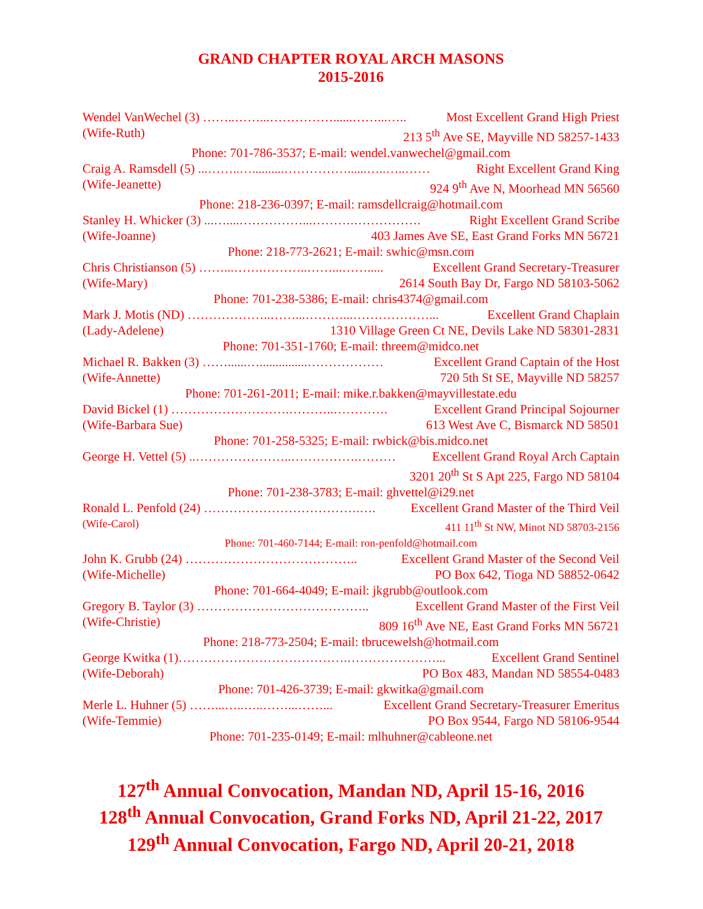GRAND CHAPTER ROYAL ARCH MASONS
2015-2016
Wendel VanWechel (3) ……..……...……………......……...….. Most Excellent Grand High Priest
(Wife-Ruth) 213 5<sup>th</sup> Ave SE, Mayville ND 58257-1433
Phone: 701-786-3537; E-mail: wendel.vanwechel@gmail.com
Craig A. Ramsdell (5) ...……..…..........……………......…..…..…… Right Excellent Grand King
(Wife-Jeanette) 924 9<sup>th</sup> Ave N, Moorhead MN 56560
Phone: 218-236-0397; E-mail: ramsdellcraig@hotmail.com
Stanley H. Whicker (3) ...…....……………...……….……………. Right Excellent Grand Scribe
(Wife-Joanne) 403 James Ave SE, East Grand Forks MN 56721
Phone: 218-773-2621; E-mail: swhic@msn.com
Chris Christianson (5) ……...…….………..……...……..... Excellent Grand Secretary-Treasurer
(Wife-Mary) 2614 South Bay Dr, Fargo ND 58103-5062
Phone: 701-238-5386; E-mail: chris4374@gmail.com
Mark J. Motis (ND) ………………..……...………...………………... Excellent Grand Chaplain
(Lady-Adelene) 1310 Village Green Ct NE, Devils Lake ND 58301-2831
Phone: 701-351-1760; E-mail: threem@midco.net
Michael R. Bakken (3) ……......…...............……………… Excellent Grand Captain of the Host
(Wife-Annette) 720 5th St SE, Mayville ND 58257
Phone: 701-261-2011; E-mail: mike.r.bakken@mayvillestate.edu
David Bickel (1) ……………………….………..…………. Excellent Grand Principal Sojourner
(Wife-Barbara Sue) 613 West Ave C, Bismarck ND 58501
Phone: 701-258-5325; E-mail: rwbick@bis.midco.net
George H. Vettel (5) ..…………………..…………….……… Excellent Grand Royal Arch Captain
3201 20<sup>th</sup> St S Apt 225, Fargo ND 58104
Phone: 701-238-3783; E-mail: ghvettel@i29.net
Ronald L. Penfold (24) ……………………………….…. Excellent Grand Master of the Third Veil
(Wife-Carol) 411 11<sup>th</sup> St NW, Minot ND 58703-2156
Phone: 701-460-7144; E-mail: ron-penfold@hotmail.com
John K. Grubb (24) ………………………………….. Excellent Grand Master of the Second Veil
(Wife-Michelle) PO Box 642, Tioga ND 58852-0642
Phone: 701-664-4049; E-mail: jkgrubb@outlook.com
Gregory B. Taylor (3) ………………………………….. Excellent Grand Master of the First Veil
(Wife-Christie) 809 16<sup>th</sup> Ave NE, East Grand Forks MN 56721
Phone: 218-773-2504; E-mail: tbrucewelsh@hotmail.com
George Kwitka (1)………………………………….…………………... Excellent Grand Sentinel
(Wife-Deborah) PO Box 483, Mandan ND 58554-0483
Phone: 701-426-3739; E-mail: gkwitka@gmail.com
Merle L. Huhner (5) ……...…..…..……...……... Excellent Grand Secretary-Treasurer Emeritus
(Wife-Temmie) PO Box 9544, Fargo ND 58106-9544
Phone: 701-235-0149; E-mail: mlhuhner@cableone.net
127<sup>th</sup> Annual Convocation, Mandan ND, April 15-16, 2016
128<sup>th</sup> Annual Convocation, Grand Forks ND, April 21-22, 2017
129<sup>th</sup> Annual Convocation, Fargo ND, April 20-21, 2018